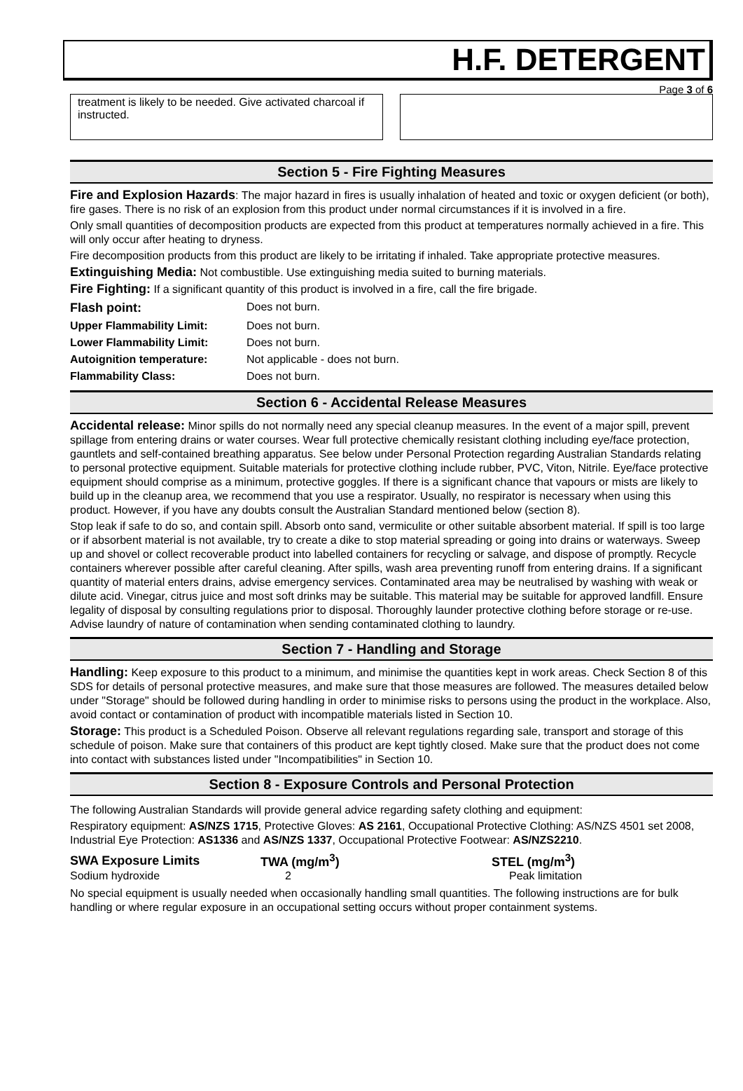H.F. DETERGENT
Page 3 of 6
treatment is likely to be needed. Give activated charcoal if instructed.
Section 5 - Fire Fighting Measures
Fire and Explosion Hazards: The major hazard in fires is usually inhalation of heated and toxic or oxygen deficient (or both), fire gases. There is no risk of an explosion from this product under normal circumstances if it is involved in a fire.
Only small quantities of decomposition products are expected from this product at temperatures normally achieved in a fire. This will only occur after heating to dryness.
Fire decomposition products from this product are likely to be irritating if inhaled. Take appropriate protective measures.
Extinguishing Media: Not combustible. Use extinguishing media suited to burning materials.
Fire Fighting: If a significant quantity of this product is involved in a fire, call the fire brigade.
| Flash point: | Does not burn. |
| Upper Flammability Limit: | Does not burn. |
| Lower Flammability Limit: | Does not burn. |
| Autoignition temperature: | Not applicable - does not burn. |
| Flammability Class: | Does not burn. |
Section 6 - Accidental Release Measures
Accidental release: Minor spills do not normally need any special cleanup measures. In the event of a major spill, prevent spillage from entering drains or water courses. Wear full protective chemically resistant clothing including eye/face protection, gauntlets and self-contained breathing apparatus. See below under Personal Protection regarding Australian Standards relating to personal protective equipment. Suitable materials for protective clothing include rubber, PVC, Viton, Nitrile. Eye/face protective equipment should comprise as a minimum, protective goggles. If there is a significant chance that vapours or mists are likely to build up in the cleanup area, we recommend that you use a respirator. Usually, no respirator is necessary when using this product. However, if you have any doubts consult the Australian Standard mentioned below (section 8).
Stop leak if safe to do so, and contain spill. Absorb onto sand, vermiculite or other suitable absorbent material. If spill is too large or if absorbent material is not available, try to create a dike to stop material spreading or going into drains or waterways. Sweep up and shovel or collect recoverable product into labelled containers for recycling or salvage, and dispose of promptly. Recycle containers wherever possible after careful cleaning. After spills, wash area preventing runoff from entering drains. If a significant quantity of material enters drains, advise emergency services. Contaminated area may be neutralised by washing with weak or dilute acid. Vinegar, citrus juice and most soft drinks may be suitable. This material may be suitable for approved landfill. Ensure legality of disposal by consulting regulations prior to disposal. Thoroughly launder protective clothing before storage or re-use. Advise laundry of nature of contamination when sending contaminated clothing to laundry.
Section 7 - Handling and Storage
Handling: Keep exposure to this product to a minimum, and minimise the quantities kept in work areas. Check Section 8 of this SDS for details of personal protective measures, and make sure that those measures are followed. The measures detailed below under "Storage" should be followed during handling in order to minimise risks to persons using the product in the workplace. Also, avoid contact or contamination of product with incompatible materials listed in Section 10.
Storage: This product is a Scheduled Poison. Observe all relevant regulations regarding sale, transport and storage of this schedule of poison. Make sure that containers of this product are kept tightly closed. Make sure that the product does not come into contact with substances listed under "Incompatibilities" in Section 10.
Section 8 - Exposure Controls and Personal Protection
The following Australian Standards will provide general advice regarding safety clothing and equipment:
Respiratory equipment: AS/NZS 1715, Protective Gloves: AS 2161, Occupational Protective Clothing: AS/NZS 4501 set 2008, Industrial Eye Protection: AS1336 and AS/NZS 1337, Occupational Protective Footwear: AS/NZS2210.
| SWA Exposure Limits | TWA (mg/m<sup>3</sup>) | STEL (mg/m<sup>3</sup>) |
| --- | --- | --- |
| Sodium hydroxide | 2 | Peak limitation |
No special equipment is usually needed when occasionally handling small quantities. The following instructions are for bulk handling or where regular exposure in an occupational setting occurs without proper containment systems.